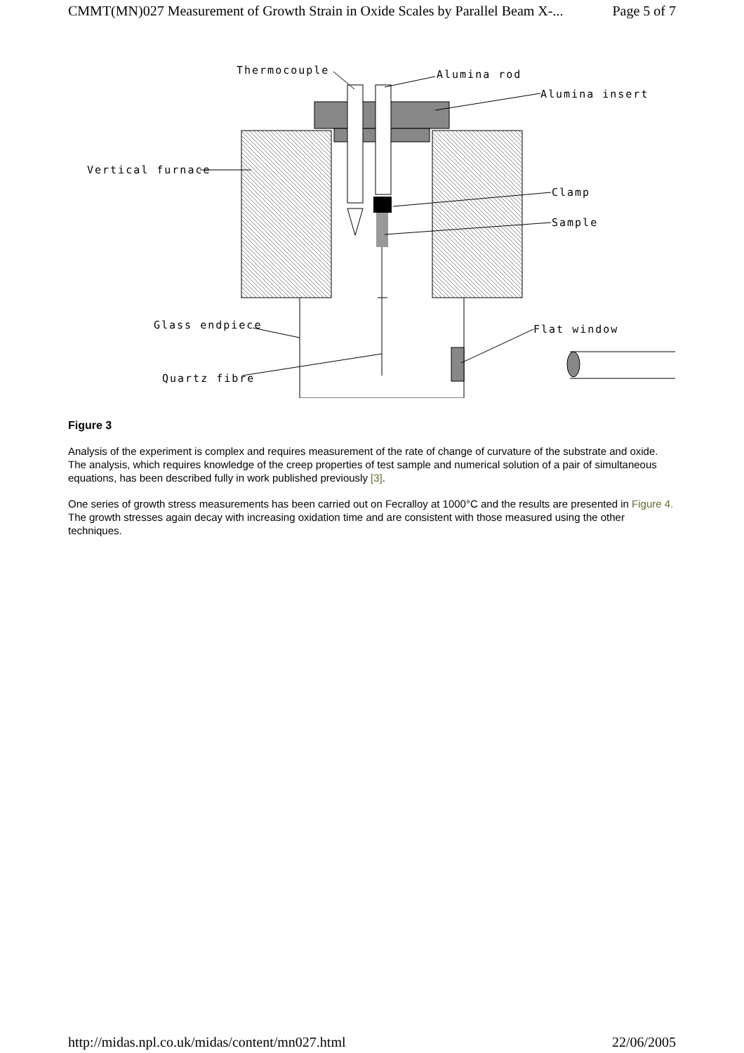CMMT(MN)027 Measurement of Growth Strain in Oxide Scales by Parallel Beam X-... Page 5 of 7
Thermocouple
Alumina rod
Alumina insert
Vertical furnace
Clamp
Sample
Glass endpiece
Flat window
Quartz fibre
Figure 3
Analysis of the experiment is complex and requires measurement of the rate of change of curvature of the substrate and oxide. The analysis, which requires knowledge of the creep properties of test sample and numerical solution of a pair of simultaneous equations, has been described fully in work published previously [3].
One series of growth stress measurements has been carried out on Fecralloy at 1000°C and the results are presented in Figure 4. The growth stresses again decay with increasing oxidation time and are consistent with those measured using the other techniques.
http://midas.npl.co.uk/midas/content/mn027.html 22/06/2005